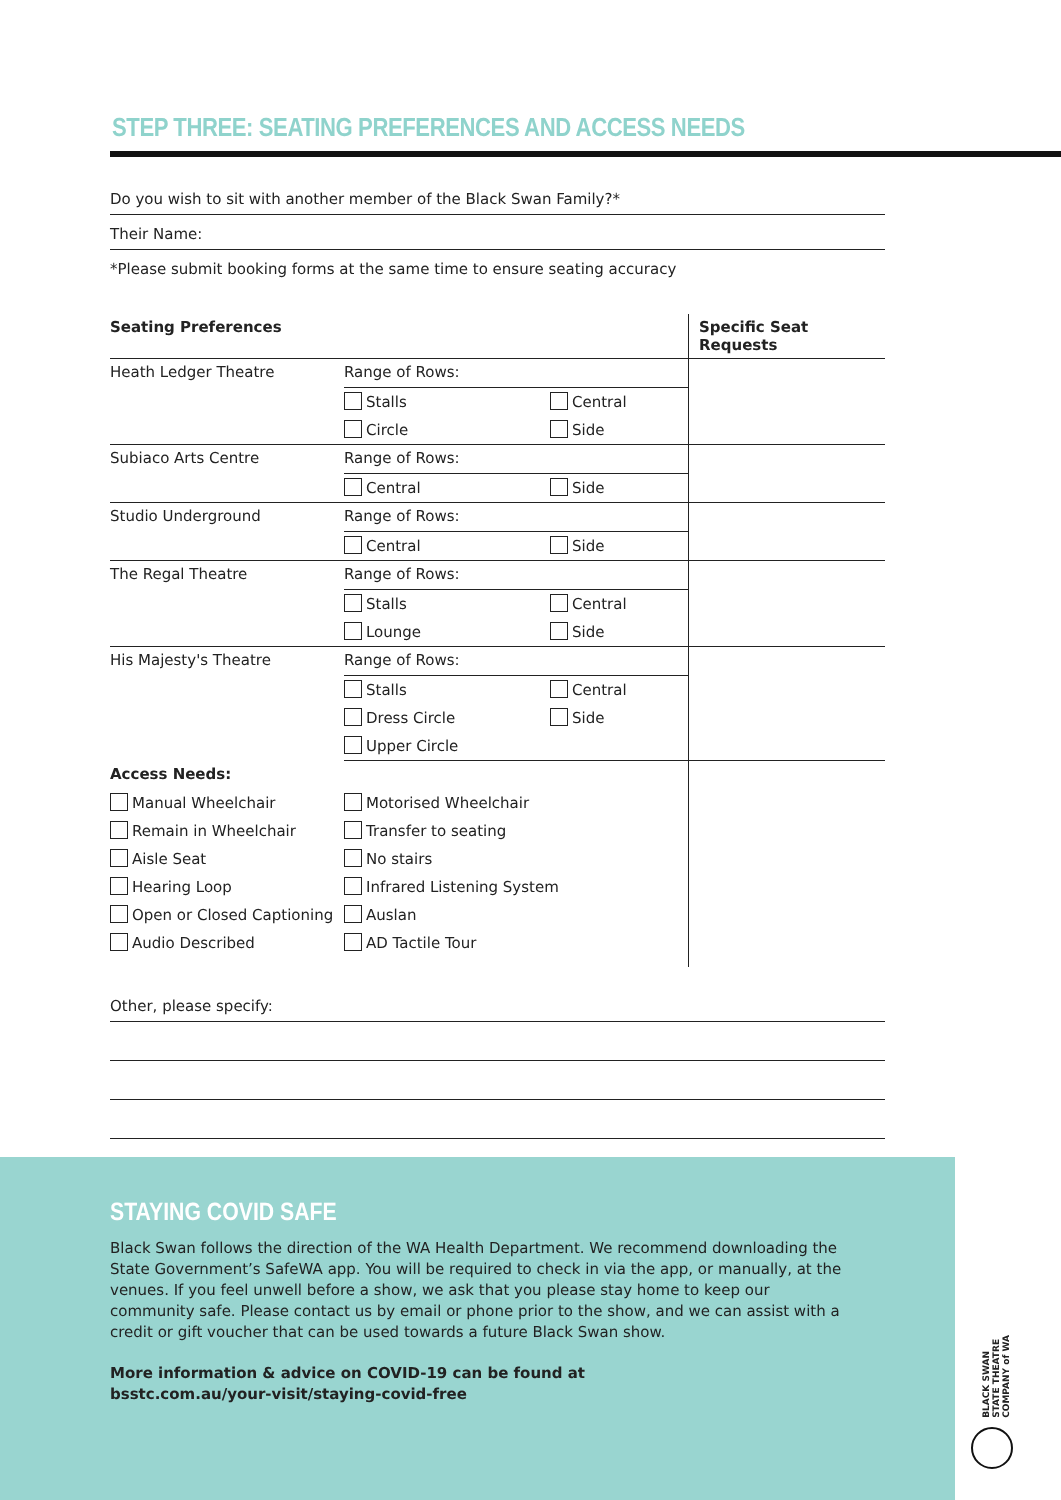STEP THREE: SEATING PREFERENCES AND ACCESS NEEDS
Do you wish to sit with another member of the Black Swan Family?*
Their Name:
*Please submit booking forms at the same time to ensure seating accuracy
| Seating Preferences | | | Specific Seat Requests |
| --- | --- | --- | --- |
| Heath Ledger Theatre | Range of Rows: | | |
| | Stalls | Central | |
| | Circle | Side | |
| Subiaco Arts Centre | Range of Rows: | | |
| | Central | Side | |
| Studio Underground | Range of Rows: | | |
| | Central | Side | |
| The Regal Theatre | Range of Rows: | | |
| | Stalls | Central | |
| | Lounge | Side | |
| His Majesty's Theatre | Range of Rows: | | |
| | Stalls | Central | |
| | Dress Circle | Side | |
| | Upper Circle | | |
| Access Needs: | | | |
| Manual Wheelchair | Motorised Wheelchair | | |
| Remain in Wheelchair | Transfer to seating | | |
| Aisle Seat | No stairs | | |
| Hearing Loop | Infrared Listening System | | |
| Open or Closed Captioning | Auslan | | |
| Audio Described | AD Tactile Tour | | |
Other, please specify:
STAYING COVID SAFE
Black Swan follows the direction of the WA Health Department. We recommend downloading the State Government’s SafeWA app. You will be required to check in via the app, or manually, at the venues. If you feel unwell before a show, we ask that you please stay home to keep our community safe. Please contact us by email or phone prior to the show, and we can assist with a credit or gift voucher that can be used towards a future Black Swan show.
More information & advice on COVID-19 can be found at
bsstc.com.au/your-visit/staying-covid-free
BLACK SWAN
STATE THEATRE
COMPANY of WA